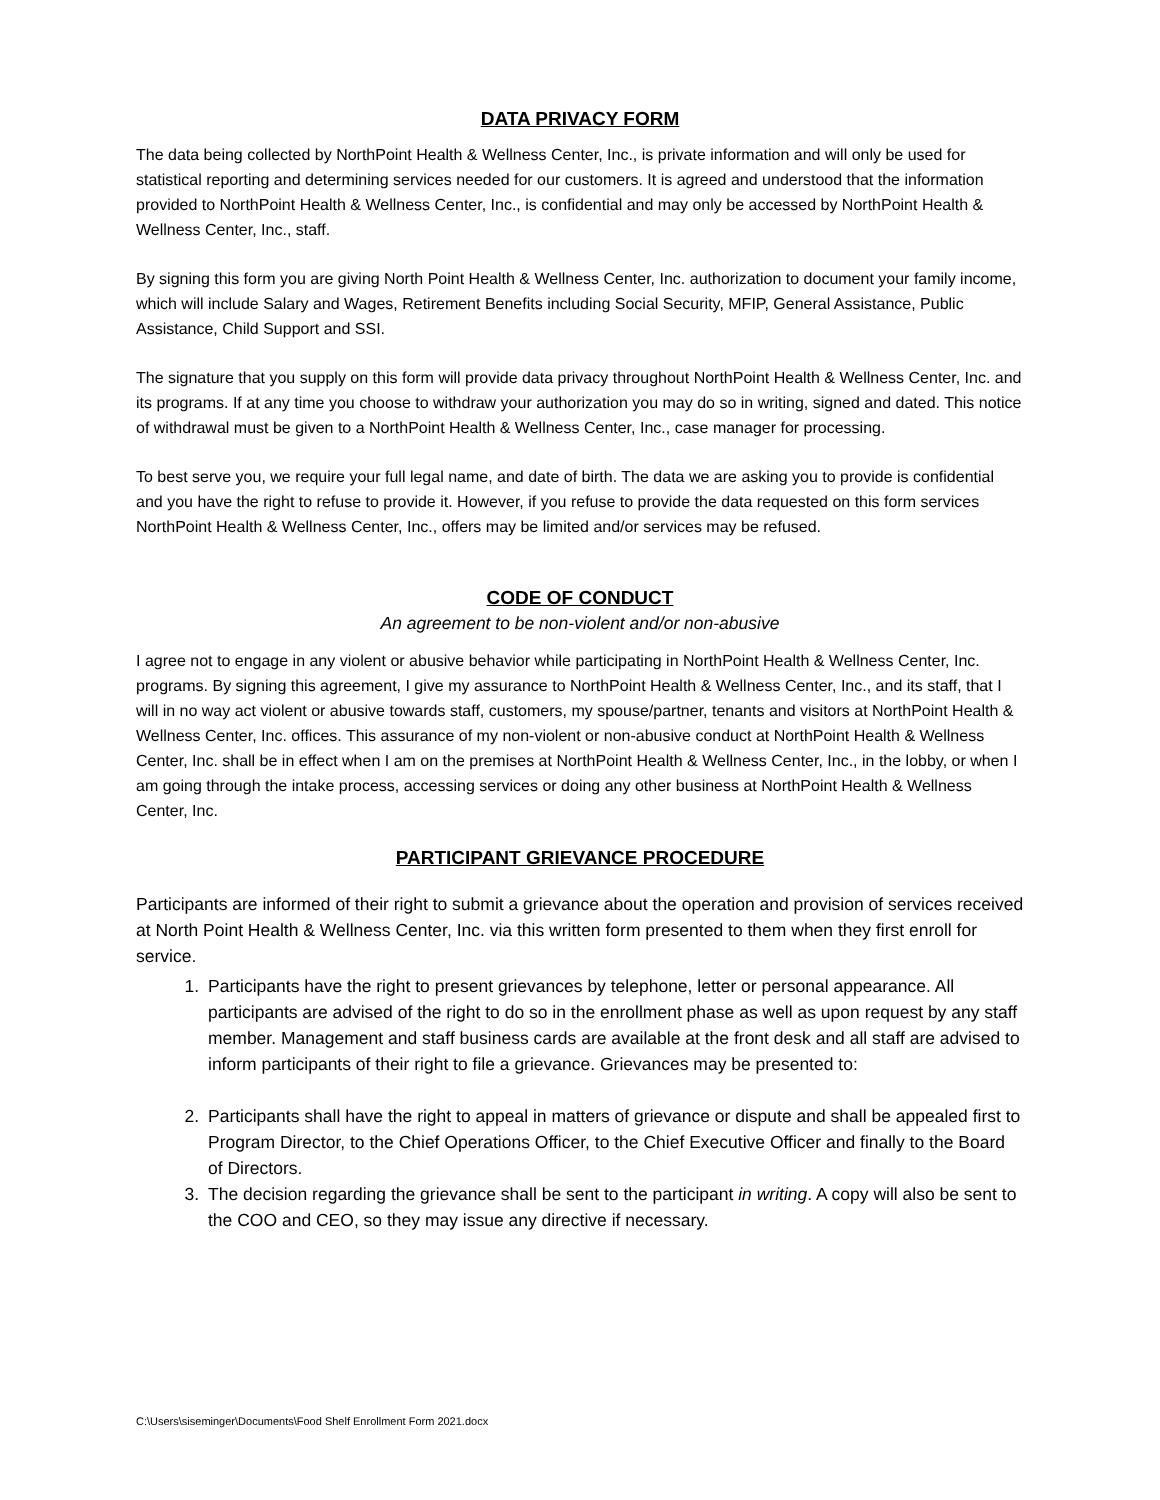DATA PRIVACY FORM
The data being collected by NorthPoint Health & Wellness Center, Inc., is private information and will only be used for statistical reporting and determining services needed for our customers. It is agreed and understood that the information provided to NorthPoint Health & Wellness Center, Inc., is confidential and may only be accessed by NorthPoint Health & Wellness Center, Inc., staff.
By signing this form you are giving North Point Health & Wellness Center, Inc. authorization to document your family income, which will include Salary and Wages, Retirement Benefits including Social Security, MFIP, General Assistance, Public Assistance, Child Support and SSI.
The signature that you supply on this form will provide data privacy throughout NorthPoint Health & Wellness Center, Inc. and its programs. If at any time you choose to withdraw your authorization you may do so in writing, signed and dated. This notice of withdrawal must be given to a NorthPoint Health & Wellness Center, Inc., case manager for processing.
To best serve you, we require your full legal name, and date of birth. The data we are asking you to provide is confidential and you have the right to refuse to provide it. However, if you refuse to provide the data requested on this form services NorthPoint Health & Wellness Center, Inc., offers may be limited and/or services may be refused.
CODE OF CONDUCT
An agreement to be non-violent and/or non-abusive
I agree not to engage in any violent or abusive behavior while participating in NorthPoint Health & Wellness Center, Inc. programs. By signing this agreement, I give my assurance to NorthPoint Health & Wellness Center, Inc., and its staff, that I will in no way act violent or abusive towards staff, customers, my spouse/partner, tenants and visitors at NorthPoint Health & Wellness Center, Inc. offices. This assurance of my non-violent or non-abusive conduct at NorthPoint Health & Wellness Center, Inc. shall be in effect when I am on the premises at NorthPoint Health & Wellness Center, Inc., in the lobby, or when I am going through the intake process, accessing services or doing any other business at NorthPoint Health & Wellness Center, Inc.
PARTICIPANT GRIEVANCE PROCEDURE
Participants are informed of their right to submit a grievance about the operation and provision of services received at North Point Health & Wellness Center, Inc. via this written form presented to them when they first enroll for service.
1. Participants have the right to present grievances by telephone, letter or personal appearance. All participants are advised of the right to do so in the enrollment phase as well as upon request by any staff member. Management and staff business cards are available at the front desk and all staff are advised to inform participants of their right to file a grievance. Grievances may be presented to:
2. Participants shall have the right to appeal in matters of grievance or dispute and shall be appealed first to Program Director, to the Chief Operations Officer, to the Chief Executive Officer and finally to the Board of Directors.
3. The decision regarding the grievance shall be sent to the participant in writing. A copy will also be sent to the COO and CEO, so they may issue any directive if necessary.
C:\Users\siseminger\Documents\Food Shelf Enrollment Form 2021.docx